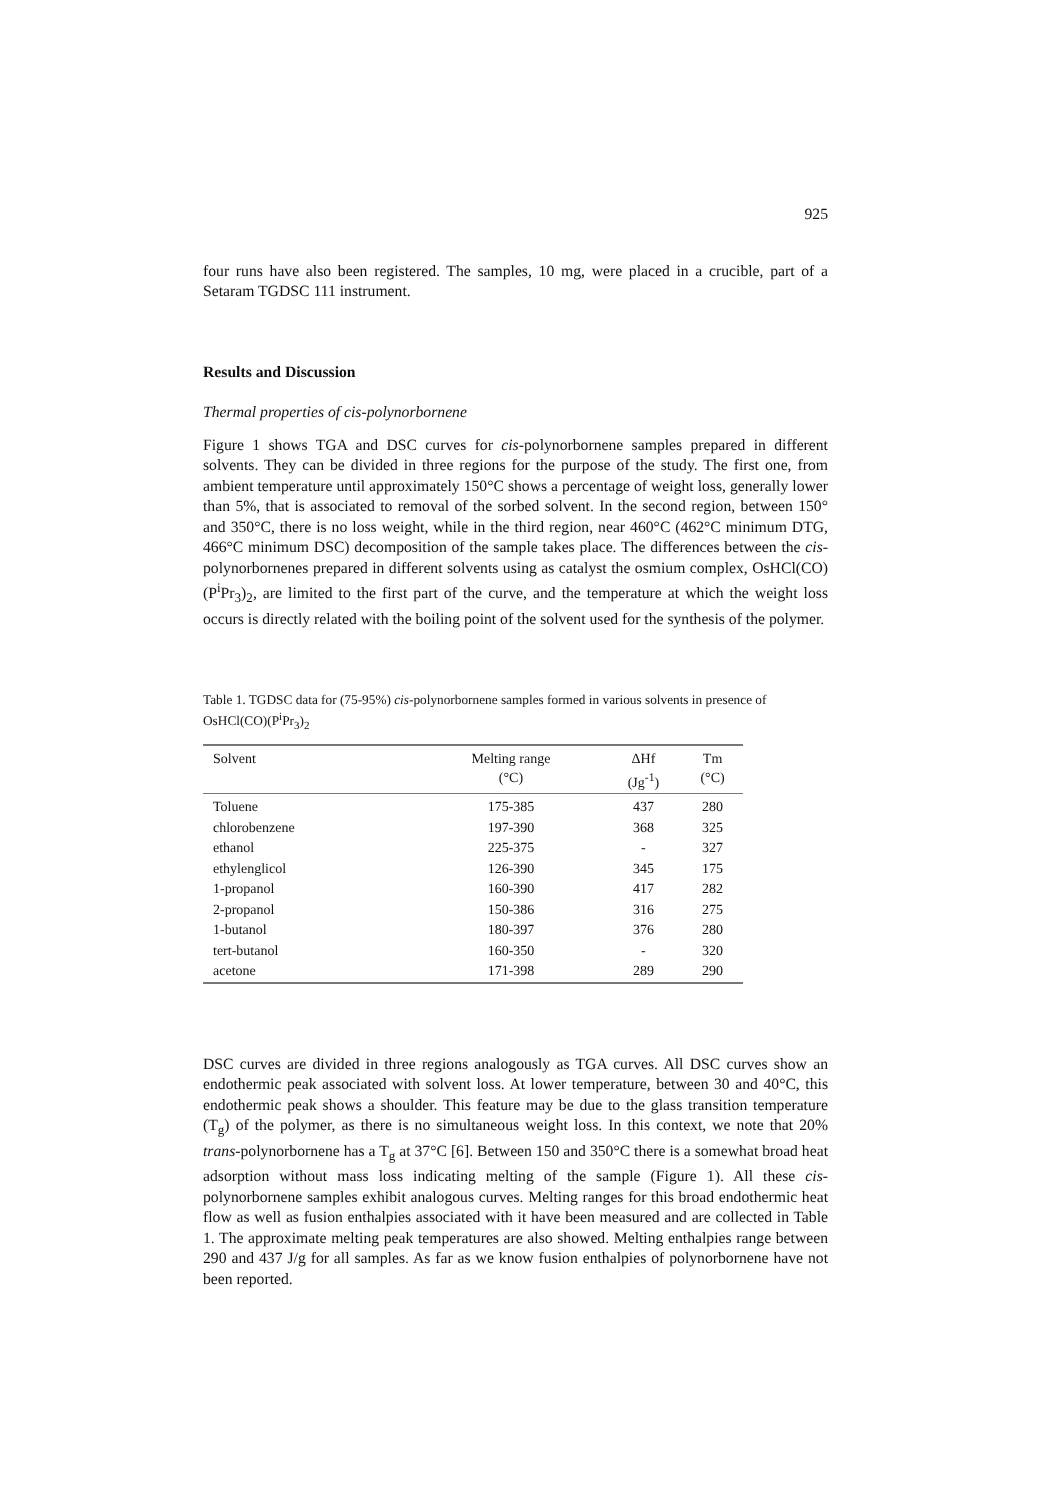925
four runs have also been registered. The samples, 10 mg, were placed in a crucible, part of a Setaram TGDSC 111 instrument.
Results and Discussion
Thermal properties of cis-polynorbornene
Figure 1 shows TGA and DSC curves for cis-polynorbornene samples prepared in different solvents. They can be divided in three regions for the purpose of the study. The first one, from ambient temperature until approximately 150°C shows a percentage of weight loss, generally lower than 5%, that is associated to removal of the sorbed solvent. In the second region, between 150° and 350°C, there is no loss weight, while in the third region, near 460°C (462°C minimum DTG, 466°C minimum DSC) decomposition of the sample takes place. The differences between the cis-polynorbornenes prepared in different solvents using as catalyst the osmium complex, OsHCl(CO)(P<sup>i</sup>Pr<sub>3</sub>)<sub>2</sub>, are limited to the first part of the curve, and the temperature at which the weight loss occurs is directly related with the boiling point of the solvent used for the synthesis of the polymer.
Table 1. TGDSC data for (75-95%) cis-polynorbornene samples formed in various solvents in presence of OsHCl(CO)(P<sup>i</sup>Pr<sub>3</sub>)<sub>2</sub>
| Solvent | Melting range (°C) | ΔHf (Jg<sup>-1</sup>) | Tm (°C) |
| --- | --- | --- | --- |
| Toluene | 175-385 | 437 | 280 |
| chlorobenzene | 197-390 | 368 | 325 |
| ethanol | 225-375 | - | 327 |
| ethylenglicol | 126-390 | 345 | 175 |
| 1-propanol | 160-390 | 417 | 282 |
| 2-propanol | 150-386 | 316 | 275 |
| 1-butanol | 180-397 | 376 | 280 |
| tert-butanol | 160-350 | - | 320 |
| acetone | 171-398 | 289 | 290 |
DSC curves are divided in three regions analogously as TGA curves. All DSC curves show an endothermic peak associated with solvent loss. At lower temperature, between 30 and 40°C, this endothermic peak shows a shoulder. This feature may be due to the glass transition temperature (T<sub>g</sub>) of the polymer, as there is no simultaneous weight loss. In this context, we note that 20% trans-polynorbornene has a T<sub>g</sub> at 37°C [6]. Between 150 and 350°C there is a somewhat broad heat adsorption without mass loss indicating melting of the sample (Figure 1). All these cis-polynorbornene samples exhibit analogous curves. Melting ranges for this broad endothermic heat flow as well as fusion enthalpies associated with it have been measured and are collected in Table 1. The approximate melting peak temperatures are also showed. Melting enthalpies range between 290 and 437 J/g for all samples. As far as we know fusion enthalpies of polynorbornene have not been reported.